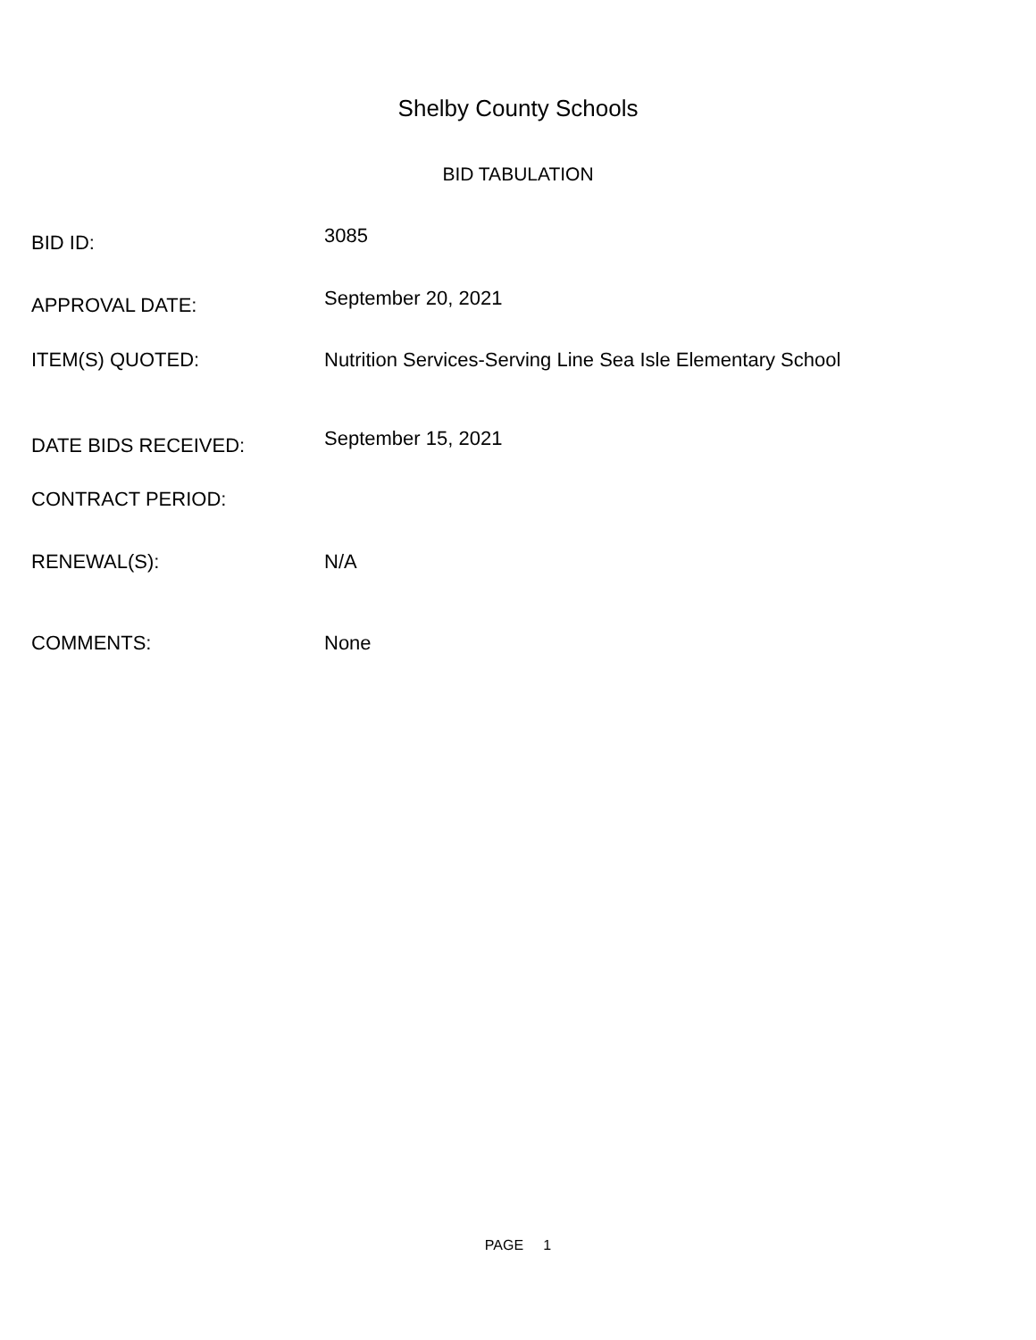Shelby County Schools
BID TABULATION
BID ID:
3085
APPROVAL DATE:
September 20, 2021
ITEM(S) QUOTED: Nutrition Services-Serving Line Sea Isle Elementary School
DATE BIDS RECEIVED:
September 15, 2021
CONTRACT PERIOD:
RENEWAL(S): N/A
COMMENTS: None
PAGE 1